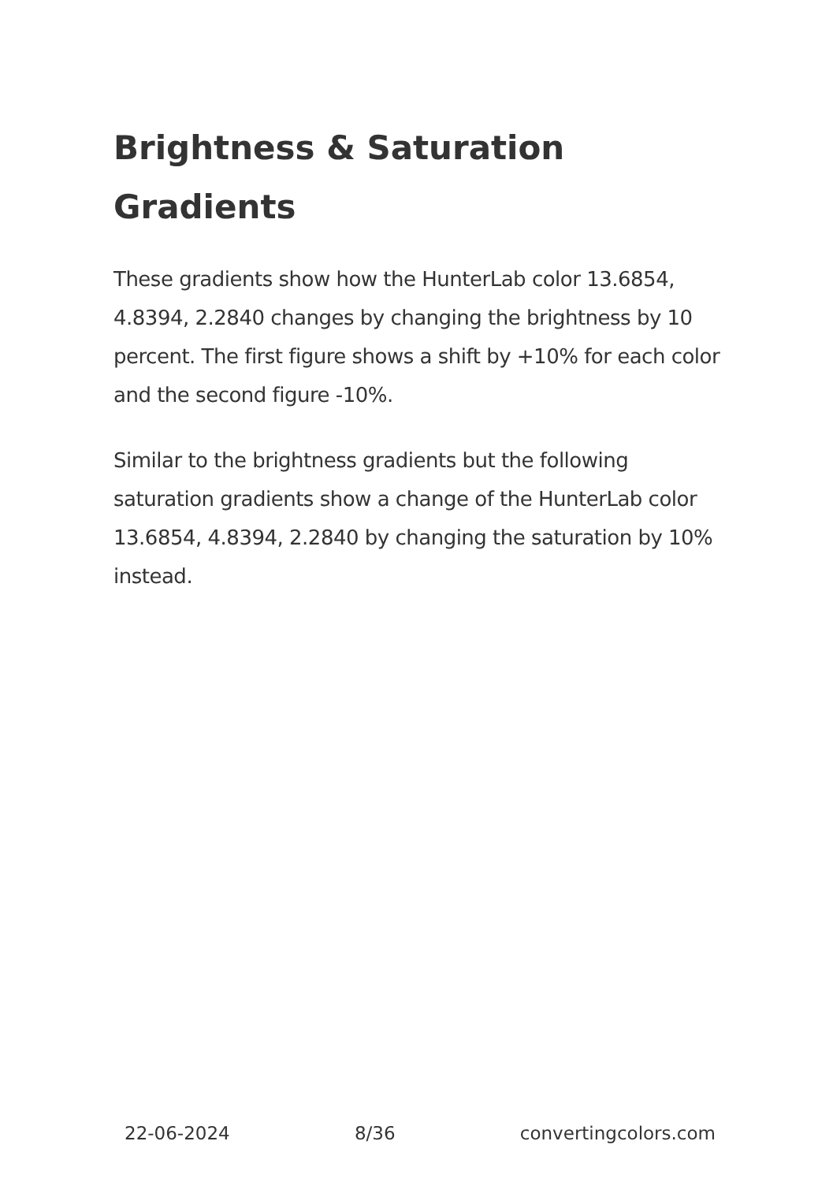Brightness & Saturation Gradients
These gradients show how the HunterLab color 13.6854, 4.8394, 2.2840 changes by changing the brightness by 10 percent. The first figure shows a shift by +10% for each color and the second figure -10%.
Similar to the brightness gradients but the following saturation gradients show a change of the HunterLab color 13.6854, 4.8394, 2.2840 by changing the saturation by 10% instead.
22-06-2024 8/36 convertingcolors.com